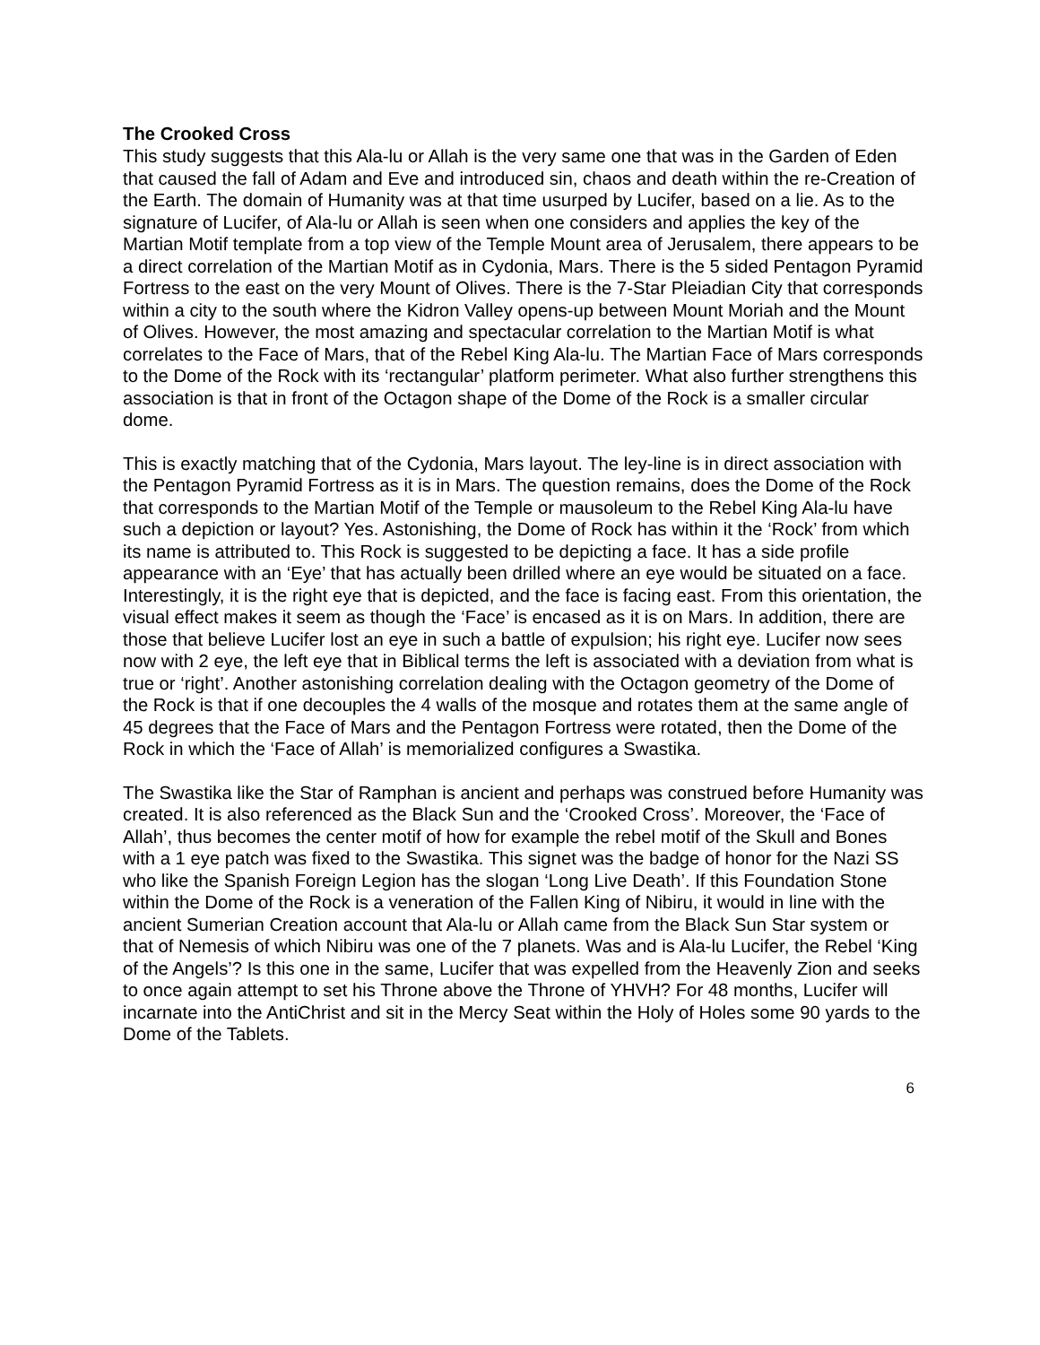The Crooked Cross
This study suggests that this Ala-lu or Allah is the very same one that was in the Garden of Eden that caused the fall of Adam and Eve and introduced sin, chaos and death within the re-Creation of the Earth. The domain of Humanity was at that time usurped by Lucifer, based on a lie. As to the signature of Lucifer, of Ala-lu or Allah is seen when one considers and applies the key of the Martian Motif template from a top view of the Temple Mount area of Jerusalem, there appears to be a direct correlation of the Martian Motif as in Cydonia, Mars. There is the 5 sided Pentagon Pyramid Fortress to the east on the very Mount of Olives. There is the 7-Star Pleiadian City that corresponds within a city to the south where the Kidron Valley opens-up between Mount Moriah and the Mount of Olives. However, the most amazing and spectacular correlation to the Martian Motif is what correlates to the Face of Mars, that of the Rebel King Ala-lu. The Martian Face of Mars corresponds to the Dome of the Rock with its ‘rectangular’ platform perimeter. What also further strengthens this association is that in front of the Octagon shape of the Dome of the Rock is a smaller circular dome.
This is exactly matching that of the Cydonia, Mars layout. The ley-line is in direct association with the Pentagon Pyramid Fortress as it is in Mars. The question remains, does the Dome of the Rock that corresponds to the Martian Motif of the Temple or mausoleum to the Rebel King Ala-lu have such a depiction or layout? Yes. Astonishing, the Dome of Rock has within it the ‘Rock’ from which its name is attributed to. This Rock is suggested to be depicting a face. It has a side profile appearance with an ‘Eye’ that has actually been drilled where an eye would be situated on a face. Interestingly, it is the right eye that is depicted, and the face is facing east. From this orientation, the visual effect makes it seem as though the ‘Face’ is encased as it is on Mars. In addition, there are those that believe Lucifer lost an eye in such a battle of expulsion; his right eye. Lucifer now sees now with 2 eye, the left eye that in Biblical terms the left is associated with a deviation from what is true or ‘right’. Another astonishing correlation dealing with the Octagon geometry of the Dome of the Rock is that if one decouples the 4 walls of the mosque and rotates them at the same angle of 45 degrees that the Face of Mars and the Pentagon Fortress were rotated, then the Dome of the Rock in which the ‘Face of Allah’ is memorialized configures a Swastika.
The Swastika like the Star of Ramphan is ancient and perhaps was construed before Humanity was created. It is also referenced as the Black Sun and the ‘Crooked Cross’. Moreover, the ‘Face of Allah’, thus becomes the center motif of how for example the rebel motif of the Skull and Bones with a 1 eye patch was fixed to the Swastika. This signet was the badge of honor for the Nazi SS who like the Spanish Foreign Legion has the slogan ‘Long Live Death’. If this Foundation Stone within the Dome of the Rock is a veneration of the Fallen King of Nibiru, it would in line with the ancient Sumerian Creation account that Ala-lu or Allah came from the Black Sun Star system or that of Nemesis of which Nibiru was one of the 7 planets. Was and is Ala-lu Lucifer, the Rebel ‘King of the Angels’? Is this one in the same, Lucifer that was expelled from the Heavenly Zion and seeks to once again attempt to set his Throne above the Throne of YHVH? For 48 months, Lucifer will incarnate into the AntiChrist and sit in the Mercy Seat within the Holy of Holes some 90 yards to the Dome of the Tablets.
6